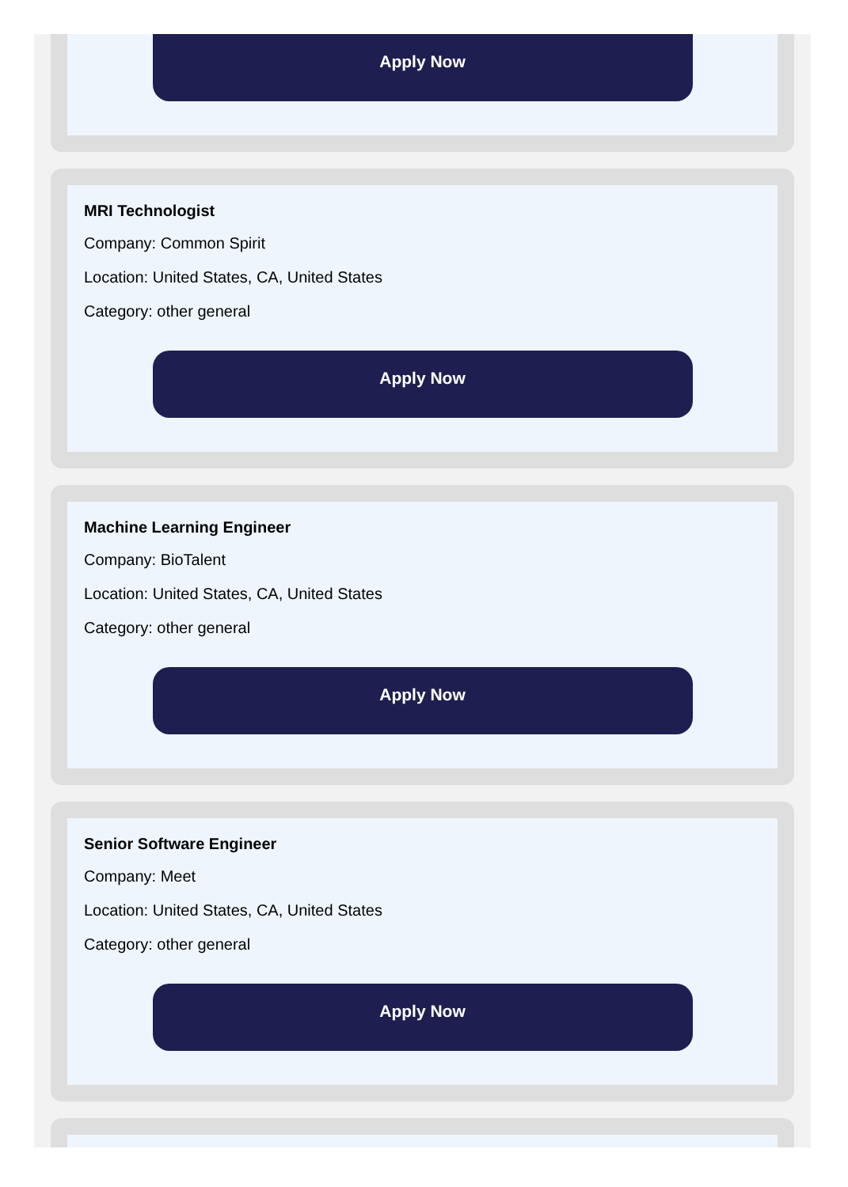Apply Now
MRI Technologist
Company: Common Spirit
Location: United States, CA, United States
Category: other general
Apply Now
Machine Learning Engineer
Company: BioTalent
Location: United States, CA, United States
Category: other general
Apply Now
Senior Software Engineer
Company: Meet
Location: United States, CA, United States
Category: other general
Apply Now